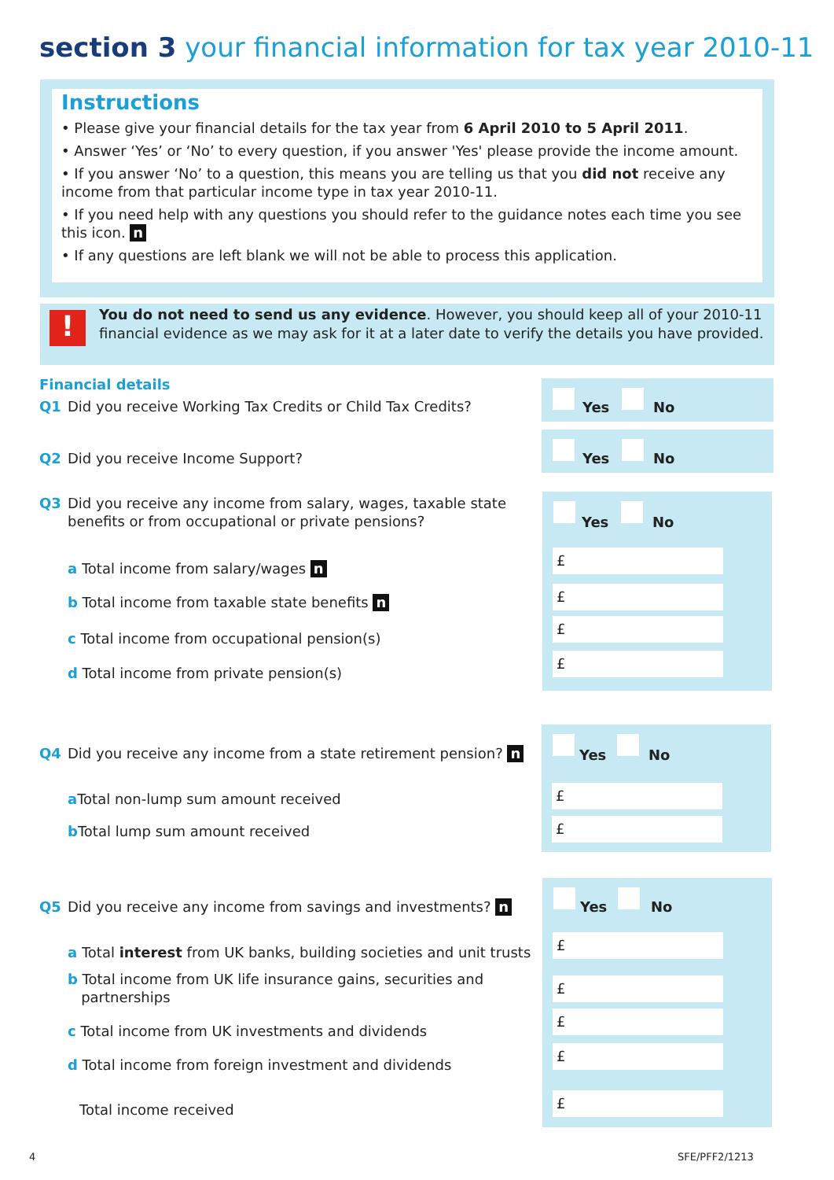section 3 your financial information for tax year 2010-11
Instructions
• Please give your financial details for the tax year from 6 April 2010 to 5 April 2011.
• Answer ‘Yes’ or ‘No’ to every question, if you answer 'Yes' please provide the income amount.
• If you answer ‘No’ to a question, this means you are telling us that you did not receive any income from that particular income type in tax year 2010-11.
• If you need help with any questions you should refer to the guidance notes each time you see this icon. n
• If any questions are left blank we will not be able to process this application.
!
You do not need to send us any evidence. However, you should keep all of your 2010-11 financial evidence as we may ask for it at a later date to verify the details you have provided.
Financial details
Q1 Did you receive Working Tax Credits or Child Tax Credits?
Yes No
Q2 Did you receive Income Support?
Yes No
Q3 Did you receive any income from salary, wages, taxable state
benefits or from occupational or private pensions?
a Total income from salary/wages n
b Total income from taxable state benefits n
c Total income from occupational pension(s)
d Total income from private pension(s)
Yes No
£
£
£
£
Q4 Did you receive any income from a state retirement pension? n
a Total non-lump sum amount received
b Total lump sum amount received
Yes No
£
£
Q5 Did you receive any income from savings and investments? n
a Total interest from UK banks, building societies and unit trusts
b Total income from UK life insurance gains, securities and
partnerships
c Total income from UK investments and dividends
d Total income from foreign investment and dividends
Total income received
Yes No
£
£
£
£
£
4 SFE/PFF2/1213